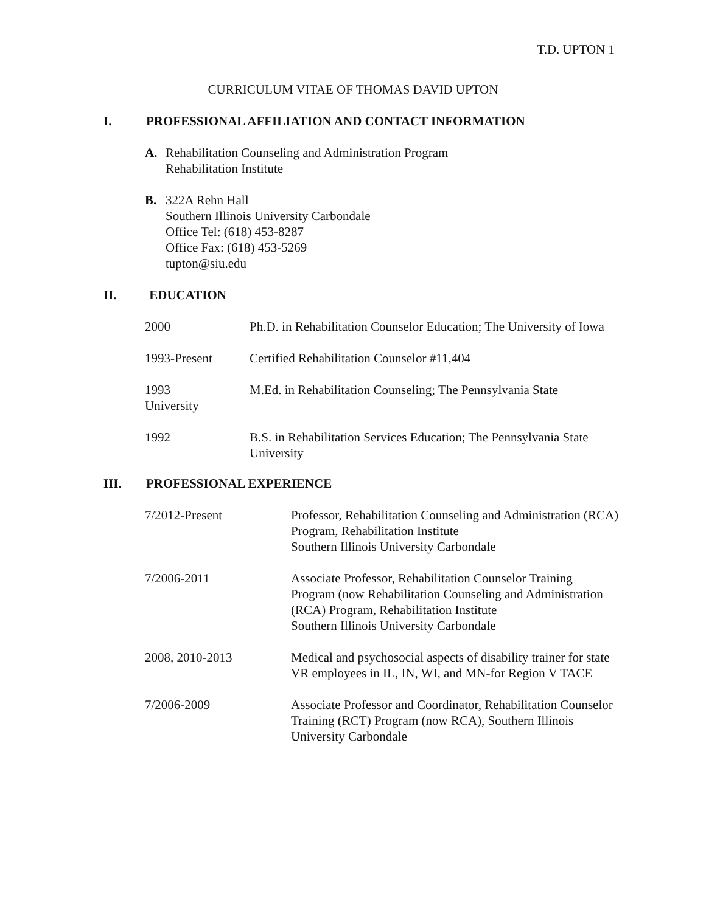T.D. UPTON 1
CURRICULUM VITAE OF THOMAS DAVID UPTON
I. PROFESSIONAL AFFILIATION AND CONTACT INFORMATION
A. Rehabilitation Counseling and Administration Program
Rehabilitation Institute
B. 322A Rehn Hall
Southern Illinois University Carbondale
Office Tel: (618) 453-8287
Office Fax: (618) 453-5269
tupton@siu.edu
II. EDUCATION
| 2000 | Ph.D. in Rehabilitation Counselor Education; The University of Iowa |
| 1993-Present | Certified Rehabilitation Counselor #11,404 |
| 1993 University | M.Ed. in Rehabilitation Counseling; The Pennsylvania State |
| 1992 | B.S. in Rehabilitation Services Education; The Pennsylvania State University |
III. PROFESSIONAL EXPERIENCE
| 7/2012-Present | Professor, Rehabilitation Counseling and Administration (RCA) Program, Rehabilitation Institute Southern Illinois University Carbondale |
| 7/2006-2011 | Associate Professor, Rehabilitation Counselor Training Program (now Rehabilitation Counseling and Administration (RCA) Program, Rehabilitation Institute Southern Illinois University Carbondale |
| 2008, 2010-2013 | Medical and psychosocial aspects of disability trainer for state VR employees in IL, IN, WI, and MN-for Region V TACE |
| 7/2006-2009 | Associate Professor and Coordinator, Rehabilitation Counselor Training (RCT) Program (now RCA), Southern Illinois University Carbondale |